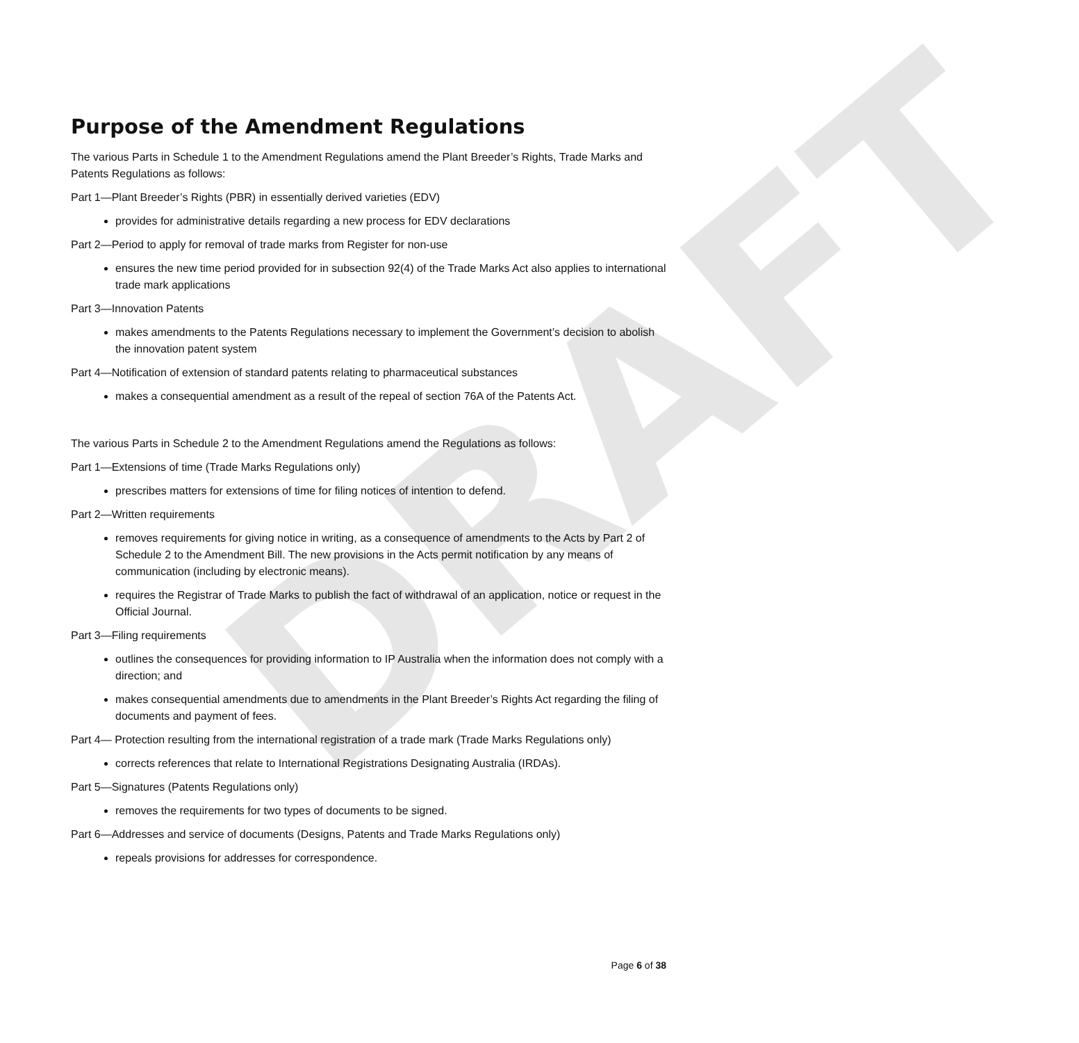DRAFT
Purpose of the Amendment Regulations
The various Parts in Schedule 1 to the Amendment Regulations amend the Plant Breeder’s Rights, Trade Marks and Patents Regulations as follows:
Part 1—Plant Breeder’s Rights (PBR) in essentially derived varieties (EDV)
provides for administrative details regarding a new process for EDV declarations
Part 2—Period to apply for removal of trade marks from Register for non-use
ensures the new time period provided for in subsection 92(4) of the Trade Marks Act also applies to international trade mark applications
Part 3—Innovation Patents
makes amendments to the Patents Regulations necessary to implement the Government’s decision to abolish the innovation patent system
Part 4—Notification of extension of standard patents relating to pharmaceutical substances
makes a consequential amendment as a result of the repeal of section 76A of the Patents Act.
The various Parts in Schedule 2 to the Amendment Regulations amend the Regulations as follows:
Part 1—Extensions of time (Trade Marks Regulations only)
prescribes matters for extensions of time for filing notices of intention to defend.
Part 2—Written requirements
removes requirements for giving notice in writing, as a consequence of amendments to the Acts by Part 2 of Schedule 2 to the Amendment Bill. The new provisions in the Acts permit notification by any means of communication (including by electronic means).
requires the Registrar of Trade Marks to publish the fact of withdrawal of an application, notice or request in the Official Journal.
Part 3—Filing requirements
outlines the consequences for providing information to IP Australia when the information does not comply with a direction; and
makes consequential amendments due to amendments in the Plant Breeder’s Rights Act regarding the filing of documents and payment of fees.
Part 4— Protection resulting from the international registration of a trade mark (Trade Marks Regulations only)
corrects references that relate to International Registrations Designating Australia (IRDAs).
Part 5—Signatures (Patents Regulations only)
removes the requirements for two types of documents to be signed.
Part 6—Addresses and service of documents (Designs, Patents and Trade Marks Regulations only)
repeals provisions for addresses for correspondence.
Page 6 of 38